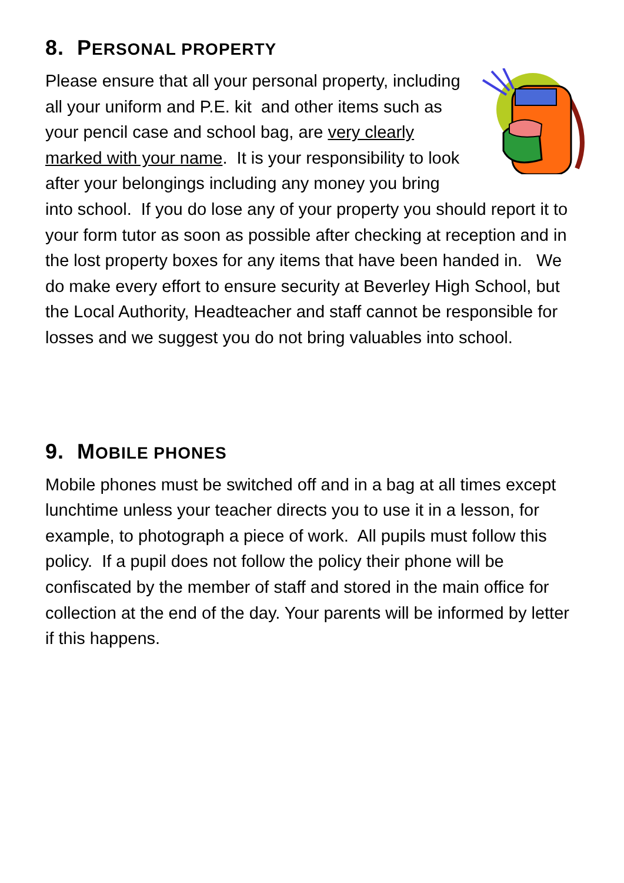8. PERSONAL PROPERTY
Please ensure that all your personal property, including all your uniform and P.E. kit and other items such as your pencil case and school bag, are very clearly marked with your name. It is your responsibility to look after your belongings including any money you bring into school. If you do lose any of your property you should report it to your form tutor as soon as possible after checking at reception and in the lost property boxes for any items that have been handed in. We do make every effort to ensure security at Beverley High School, but the Local Authority, Headteacher and staff cannot be responsible for losses and we suggest you do not bring valuables into school.
9. MOBILE PHONES
Mobile phones must be switched off and in a bag at all times except lunchtime unless your teacher directs you to use it in a lesson, for example, to photograph a piece of work. All pupils must follow this policy. If a pupil does not follow the policy their phone will be confiscated by the member of staff and stored in the main office for collection at the end of the day. Your parents will be informed by letter if this happens.